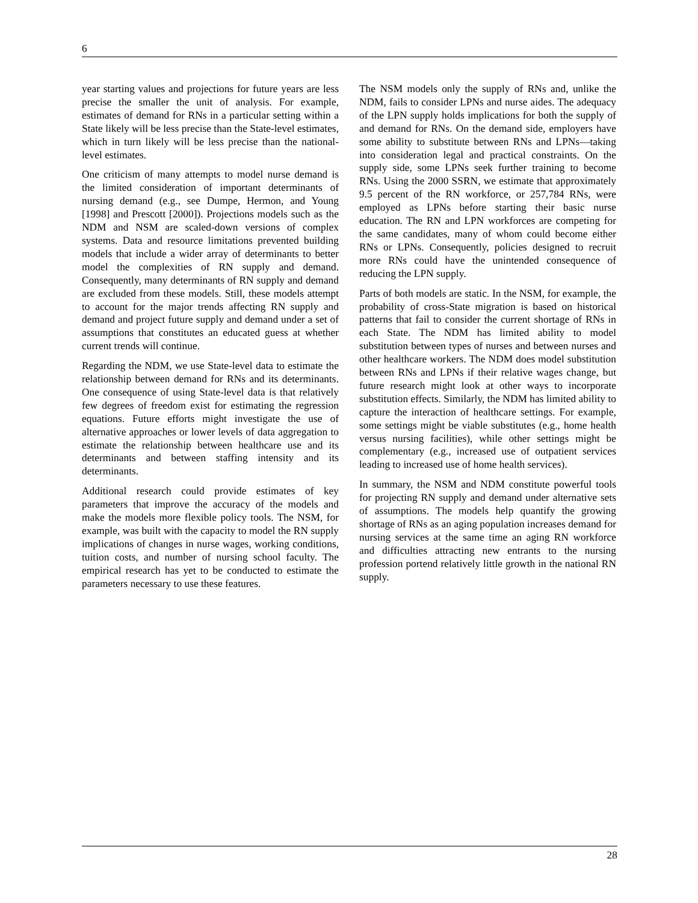6
year starting values and projections for future years are less precise the smaller the unit of analysis. For example, estimates of demand for RNs in a particular setting within a State likely will be less precise than the State-level estimates, which in turn likely will be less precise than the national-level estimates.
One criticism of many attempts to model nurse demand is the limited consideration of important determinants of nursing demand (e.g., see Dumpe, Hermon, and Young [1998] and Prescott [2000]). Projections models such as the NDM and NSM are scaled-down versions of complex systems. Data and resource limitations prevented building models that include a wider array of determinants to better model the complexities of RN supply and demand. Consequently, many determinants of RN supply and demand are excluded from these models. Still, these models attempt to account for the major trends affecting RN supply and demand and project future supply and demand under a set of assumptions that constitutes an educated guess at whether current trends will continue.
Regarding the NDM, we use State-level data to estimate the relationship between demand for RNs and its determinants. One consequence of using State-level data is that relatively few degrees of freedom exist for estimating the regression equations. Future efforts might investigate the use of alternative approaches or lower levels of data aggregation to estimate the relationship between healthcare use and its determinants and between staffing intensity and its determinants.
Additional research could provide estimates of key parameters that improve the accuracy of the models and make the models more flexible policy tools. The NSM, for example, was built with the capacity to model the RN supply implications of changes in nurse wages, working conditions, tuition costs, and number of nursing school faculty. The empirical research has yet to be conducted to estimate the parameters necessary to use these features.
The NSM models only the supply of RNs and, unlike the NDM, fails to consider LPNs and nurse aides. The adequacy of the LPN supply holds implications for both the supply of and demand for RNs. On the demand side, employers have some ability to substitute between RNs and LPNs—taking into consideration legal and practical constraints. On the supply side, some LPNs seek further training to become RNs. Using the 2000 SSRN, we estimate that approximately 9.5 percent of the RN workforce, or 257,784 RNs, were employed as LPNs before starting their basic nurse education. The RN and LPN workforces are competing for the same candidates, many of whom could become either RNs or LPNs. Consequently, policies designed to recruit more RNs could have the unintended consequence of reducing the LPN supply.
Parts of both models are static. In the NSM, for example, the probability of cross-State migration is based on historical patterns that fail to consider the current shortage of RNs in each State. The NDM has limited ability to model substitution between types of nurses and between nurses and other healthcare workers. The NDM does model substitution between RNs and LPNs if their relative wages change, but future research might look at other ways to incorporate substitution effects. Similarly, the NDM has limited ability to capture the interaction of healthcare settings. For example, some settings might be viable substitutes (e.g., home health versus nursing facilities), while other settings might be complementary (e.g., increased use of outpatient services leading to increased use of home health services).
In summary, the NSM and NDM constitute powerful tools for projecting RN supply and demand under alternative sets of assumptions. The models help quantify the growing shortage of RNs as an aging population increases demand for nursing services at the same time an aging RN workforce and difficulties attracting new entrants to the nursing profession portend relatively little growth in the national RN supply.
28